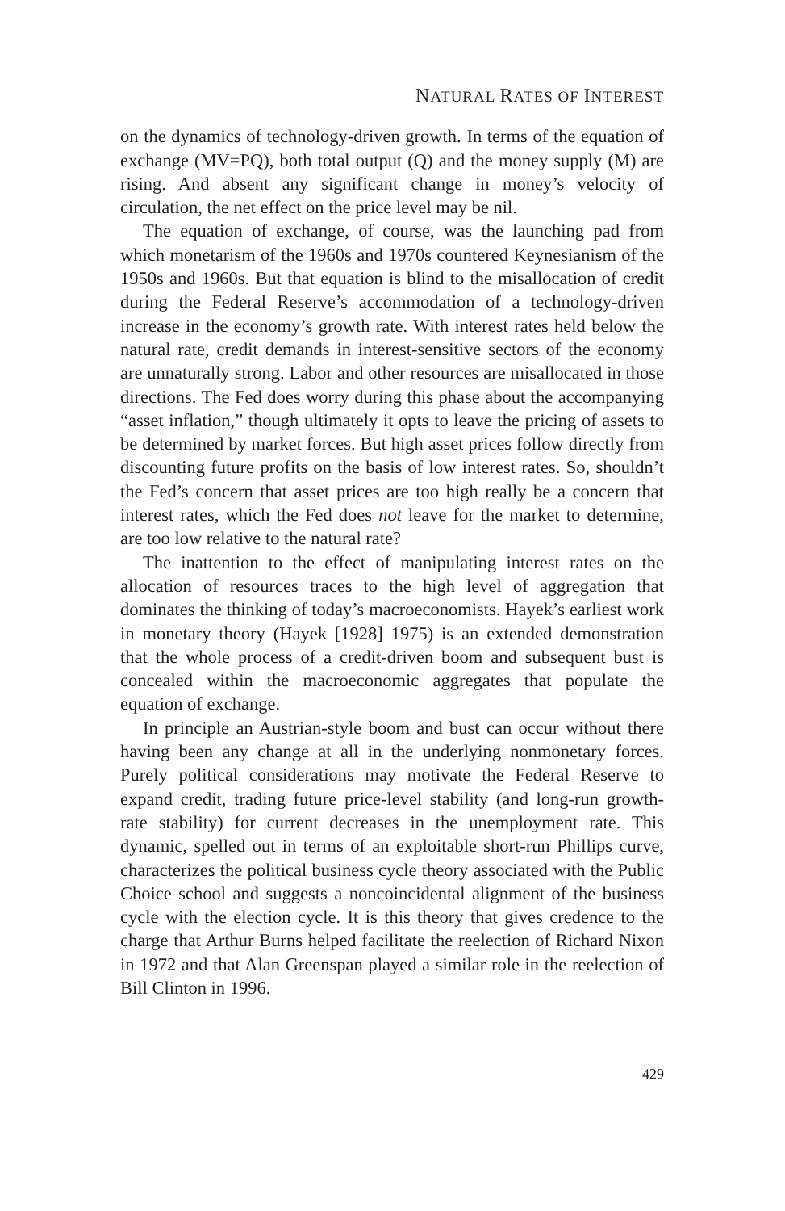NATURAL RATES OF INTEREST
on the dynamics of technology-driven growth. In terms of the equation of exchange (MV=PQ), both total output (Q) and the money supply (M) are rising. And absent any significant change in money’s velocity of circulation, the net effect on the price level may be nil.
The equation of exchange, of course, was the launching pad from which monetarism of the 1960s and 1970s countered Keynesianism of the 1950s and 1960s. But that equation is blind to the misallocation of credit during the Federal Reserve’s accommodation of a technology-driven increase in the economy’s growth rate. With interest rates held below the natural rate, credit demands in interest-sensitive sectors of the economy are unnaturally strong. Labor and other resources are misallocated in those directions. The Fed does worry during this phase about the accompanying “asset inflation,” though ultimately it opts to leave the pricing of assets to be determined by market forces. But high asset prices follow directly from discounting future profits on the basis of low interest rates. So, shouldn’t the Fed’s concern that asset prices are too high really be a concern that interest rates, which the Fed does not leave for the market to determine, are too low relative to the natural rate?
The inattention to the effect of manipulating interest rates on the allocation of resources traces to the high level of aggregation that dominates the thinking of today’s macroeconomists. Hayek’s earliest work in monetary theory (Hayek [1928] 1975) is an extended demonstration that the whole process of a credit-driven boom and subsequent bust is concealed within the macroeconomic aggregates that populate the equation of exchange.
In principle an Austrian-style boom and bust can occur without there having been any change at all in the underlying nonmonetary forces. Purely political considerations may motivate the Federal Reserve to expand credit, trading future price-level stability (and long-run growth-rate stability) for current decreases in the unemployment rate. This dynamic, spelled out in terms of an exploitable short-run Phillips curve, characterizes the political business cycle theory associated with the Public Choice school and suggests a noncoincidental alignment of the business cycle with the election cycle. It is this theory that gives credence to the charge that Arthur Burns helped facilitate the reelection of Richard Nixon in 1972 and that Alan Greenspan played a similar role in the reelection of Bill Clinton in 1996.
429